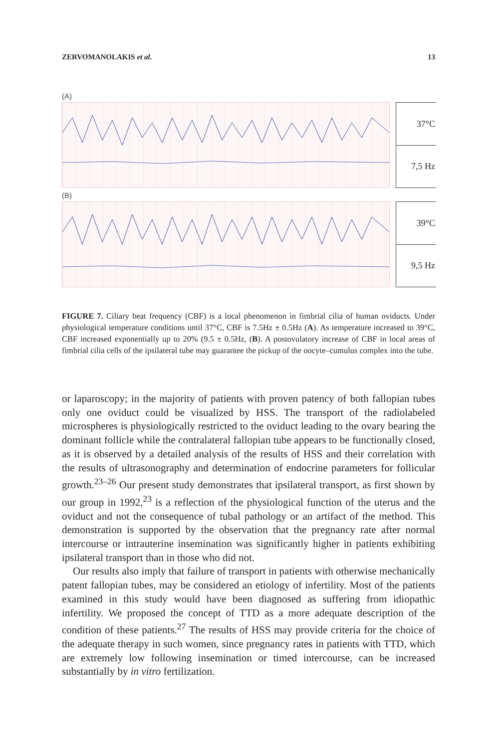ZERVOMANOLAKIS et al. 13
(A)
37°C
7,5 Hz
(B)
39°C
9,5 Hz
FIGURE 7. Ciliary beat frequency (CBF) is a local phenomenon in fimbrial cilia of human oviducts. Under physiological temperature conditions until 37°C, CBF is 7.5Hz ± 0.5Hz (A). As temperature increased to 39°C, CBF increased exponentially up to 20% (9.5 ± 0.5Hz, (B). A postovulatory increase of CBF in local areas of fimbrial cilia cells of the ipsilateral tube may guarantee the pickup of the oocyte–cumulus complex into the tube.
or laparoscopy; in the majority of patients with proven patency of both fallopian tubes only one oviduct could be visualized by HSS. The transport of the radiolabeled microspheres is physiologically restricted to the oviduct leading to the ovary bearing the dominant follicle while the contralateral fallopian tube appears to be functionally closed, as it is observed by a detailed analysis of the results of HSS and their correlation with the results of ultrasonography and determination of endocrine parameters for follicular growth.<sup>23–26</sup> Our present study demonstrates that ipsilateral transport, as first shown by our group in 1992,<sup>23</sup> is a reflection of the physiological function of the uterus and the oviduct and not the consequence of tubal pathology or an artifact of the method. This demonstration is supported by the observation that the pregnancy rate after normal intercourse or intrauterine insemination was significantly higher in patients exhibiting ipsilateral transport than in those who did not.
Our results also imply that failure of transport in patients with otherwise mechanically patent fallopian tubes, may be considered an etiology of infertility. Most of the patients examined in this study would have been diagnosed as suffering from idiopathic infertility. We proposed the concept of TTD as a more adequate description of the condition of these patients.<sup>27</sup> The results of HSS may provide criteria for the choice of the adequate therapy in such women, since pregnancy rates in patients with TTD, which are extremely low following insemination or timed intercourse, can be increased substantially by in vitro fertilization.